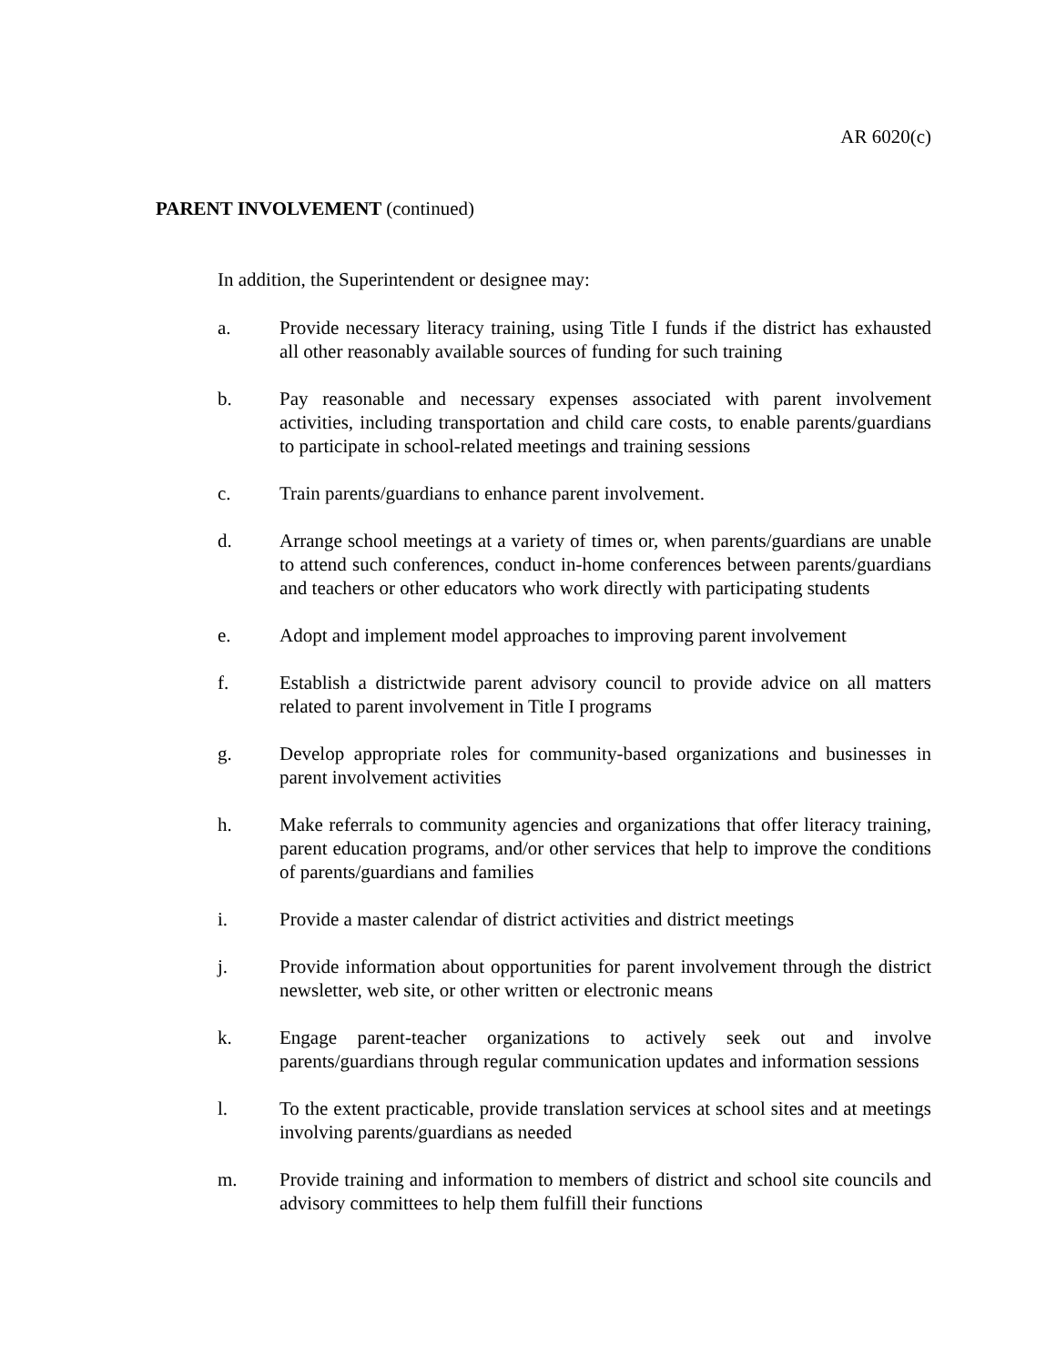AR 6020(c)
PARENT INVOLVEMENT (continued)
In addition, the Superintendent or designee may:
a. Provide necessary literacy training, using Title I funds if the district has exhausted all other reasonably available sources of funding for such training
b. Pay reasonable and necessary expenses associated with parent involvement activities, including transportation and child care costs, to enable parents/guardians to participate in school-related meetings and training sessions
c. Train parents/guardians to enhance parent involvement.
d. Arrange school meetings at a variety of times or, when parents/guardians are unable to attend such conferences, conduct in-home conferences between parents/guardians and teachers or other educators who work directly with participating students
e. Adopt and implement model approaches to improving parent involvement
f. Establish a districtwide parent advisory council to provide advice on all matters related to parent involvement in Title I programs
g. Develop appropriate roles for community-based organizations and businesses in parent involvement activities
h. Make referrals to community agencies and organizations that offer literacy training, parent education programs, and/or other services that help to improve the conditions of parents/guardians and families
i. Provide a master calendar of district activities and district meetings
j. Provide information about opportunities for parent involvement through the district newsletter, web site, or other written or electronic means
k. Engage parent-teacher organizations to actively seek out and involve parents/guardians through regular communication updates and information sessions
l. To the extent practicable, provide translation services at school sites and at meetings involving parents/guardians as needed
m. Provide training and information to members of district and school site councils and advisory committees to help them fulfill their functions